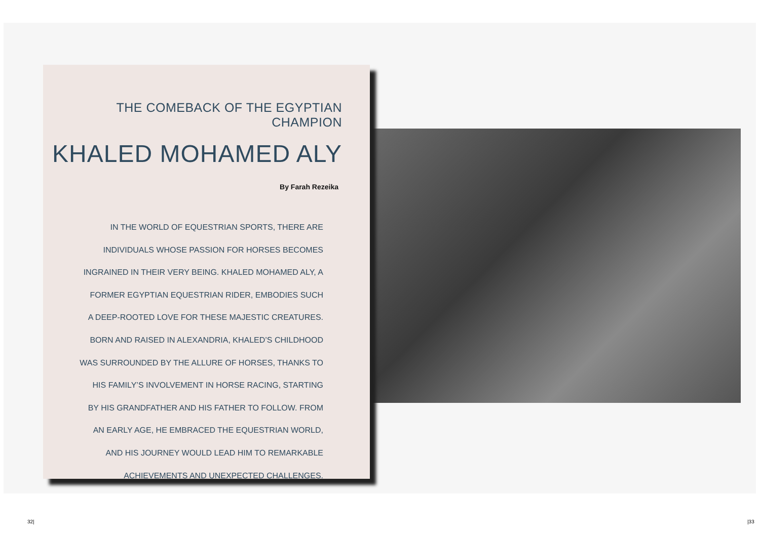THE COMEBACK OF THE EGYPTIAN CHAMPION
KHALED MOHAMED ALY
By Farah Rezeika
IN THE WORLD OF EQUESTRIAN SPORTS, THERE ARE
INDIVIDUALS WHOSE PASSION FOR HORSES BECOMES
INGRAINED IN THEIR VERY BEING. KHALED MOHAMED ALY, A
FORMER EGYPTIAN EQUESTRIAN RIDER, EMBODIES SUCH
A DEEP-ROOTED LOVE FOR THESE MAJESTIC CREATURES.
BORN AND RAISED IN ALEXANDRIA, KHALED’S CHILDHOOD
WAS SURROUNDED BY THE ALLURE OF HORSES, THANKS TO
HIS FAMILY’S INVOLVEMENT IN HORSE RACING, STARTING
BY HIS GRANDFATHER AND HIS FATHER TO FOLLOW. FROM
AN EARLY AGE, HE EMBRACED THE EQUESTRIAN WORLD,
AND HIS JOURNEY WOULD LEAD HIM TO REMARKABLE
ACHIEVEMENTS AND UNEXPECTED CHALLENGES.
32| |33